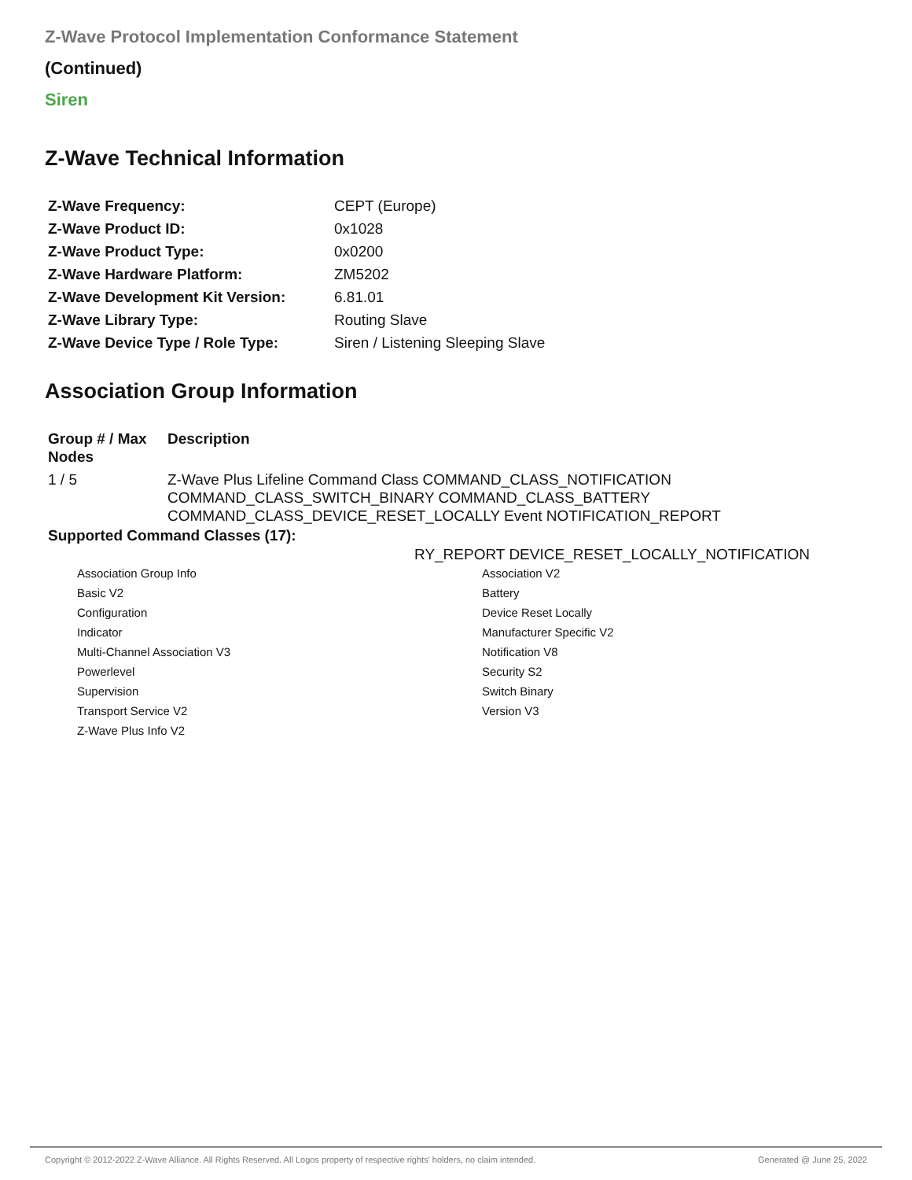Z-Wave Protocol Implementation Conformance Statement
(Continued)
Siren
Z-Wave Technical Information
| Z-Wave Frequency: | CEPT (Europe) |
| Z-Wave Product ID: | 0x1028 |
| Z-Wave Product Type: | 0x0200 |
| Z-Wave Hardware Platform: | ZM5202 |
| Z-Wave Development Kit Version: | 6.81.01 |
| Z-Wave Library Type: | Routing Slave |
| Z-Wave Device Type / Role Type: | Siren / Listening Sleeping Slave |
Association Group Information
| Group # / Max Nodes | Description |
| --- | --- |
| 1 / 5 | Z-Wave Plus Lifeline Command Class COMMAND_CLASS_NOTIFICATION COMMAND_CLASS_SWITCH_BINARY COMMAND_CLASS_BATTERY COMMAND_CLASS_DEVICE_RESET_LOCALLY Event NOTIFICATION_REPORT |
Supported Command Classes (17):
RY_REPORT DEVICE_RESET_LOCALLY_NOTIFICATION
Association Group Info
Basic V2
Configuration
Indicator
Multi-Channel Association V3
Powerlevel
Supervision
Transport Service V2
Z-Wave Plus Info V2
Association V2
Battery
Device Reset Locally
Manufacturer Specific V2
Notification V8
Security S2
Switch Binary
Version V3
Copyright © 2012-2022 Z-Wave Alliance. All Rights Reserved. All Logos property of respective rights' holders, no claim intended. Generated @ June 25, 2022